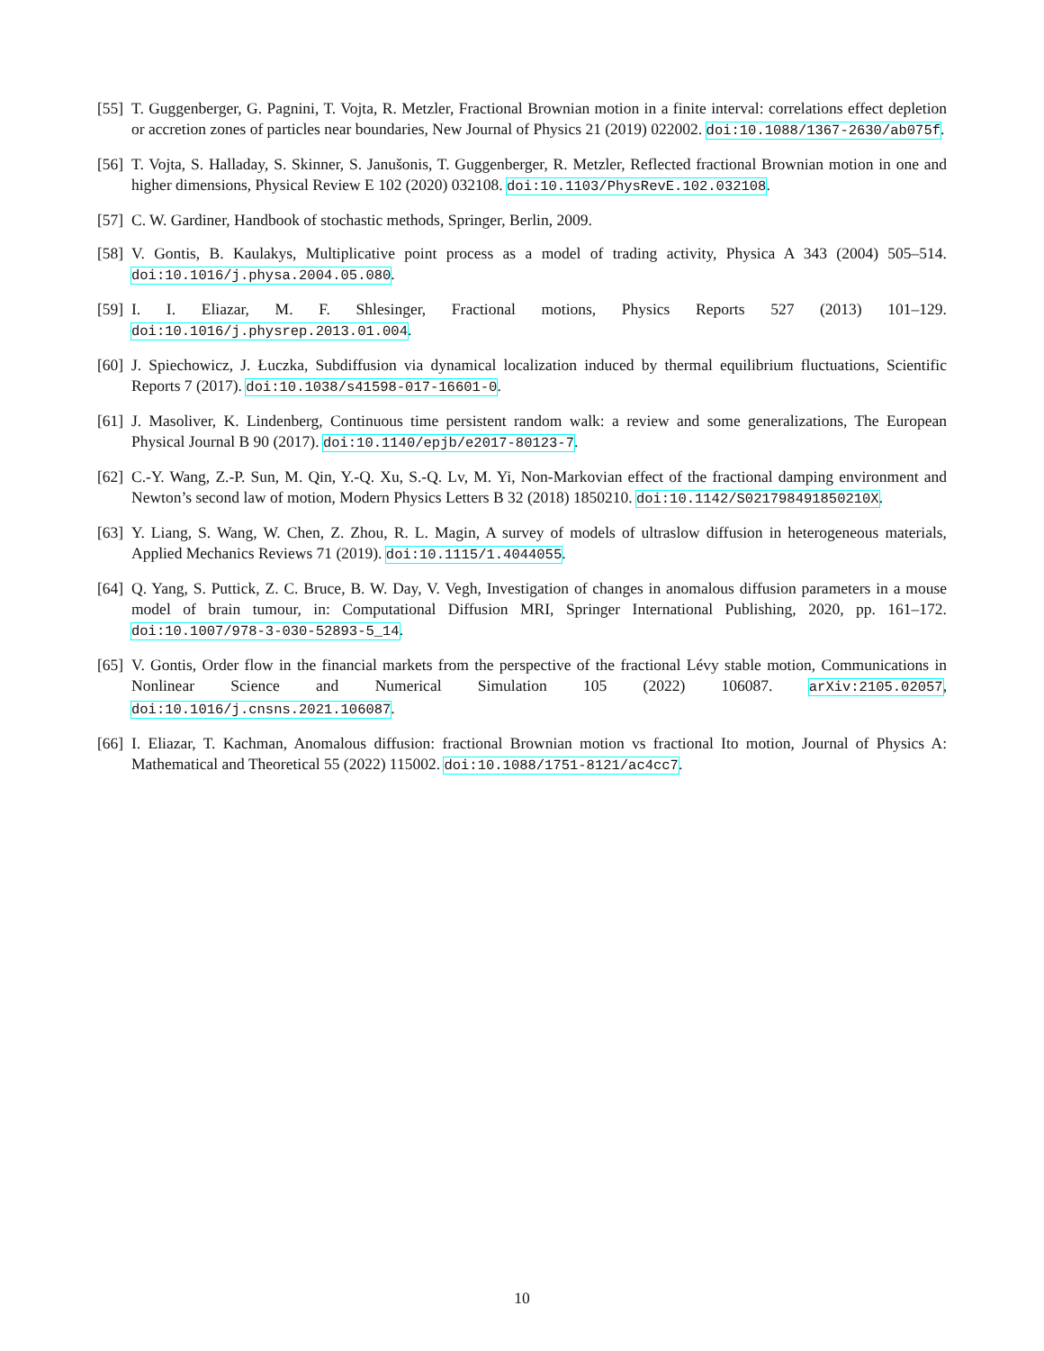[55] T. Guggenberger, G. Pagnini, T. Vojta, R. Metzler, Fractional Brownian motion in a finite interval: correlations effect depletion or accretion zones of particles near boundaries, New Journal of Physics 21 (2019) 022002. doi:10.1088/1367-2630/ab075f.
[56] T. Vojta, S. Halladay, S. Skinner, S. Janušonis, T. Guggenberger, R. Metzler, Reflected fractional Brownian motion in one and higher dimensions, Physical Review E 102 (2020) 032108. doi:10.1103/PhysRevE.102.032108.
[57] C. W. Gardiner, Handbook of stochastic methods, Springer, Berlin, 2009.
[58] V. Gontis, B. Kaulakys, Multiplicative point process as a model of trading activity, Physica A 343 (2004) 505–514. doi:10.1016/j.physa.2004.05.080.
[59] I. I. Eliazar, M. F. Shlesinger, Fractional motions, Physics Reports 527 (2013) 101–129. doi:10.1016/j.physrep.2013.01.004.
[60] J. Spiechowicz, J. Łuczka, Subdiffusion via dynamical localization induced by thermal equilibrium fluctuations, Scientific Reports 7 (2017). doi:10.1038/s41598-017-16601-0.
[61] J. Masoliver, K. Lindenberg, Continuous time persistent random walk: a review and some generalizations, The European Physical Journal B 90 (2017). doi:10.1140/epjb/e2017-80123-7.
[62] C.-Y. Wang, Z.-P. Sun, M. Qin, Y.-Q. Xu, S.-Q. Lv, M. Yi, Non-Markovian effect of the fractional damping environment and Newton’s second law of motion, Modern Physics Letters B 32 (2018) 1850210. doi:10.1142/S021798491850210X.
[63] Y. Liang, S. Wang, W. Chen, Z. Zhou, R. L. Magin, A survey of models of ultraslow diffusion in heterogeneous materials, Applied Mechanics Reviews 71 (2019). doi:10.1115/1.4044055.
[64] Q. Yang, S. Puttick, Z. C. Bruce, B. W. Day, V. Vegh, Investigation of changes in anomalous diffusion parameters in a mouse model of brain tumour, in: Computational Diffusion MRI, Springer International Publishing, 2020, pp. 161–172. doi:10.1007/978-3-030-52893-5_14.
[65] V. Gontis, Order flow in the financial markets from the perspective of the fractional Lévy stable motion, Communications in Nonlinear Science and Numerical Simulation 105 (2022) 106087. arXiv:2105.02057, doi:10.1016/j.cnsns.2021.106087.
[66] I. Eliazar, T. Kachman, Anomalous diffusion: fractional Brownian motion vs fractional Ito motion, Journal of Physics A: Mathematical and Theoretical 55 (2022) 115002. doi:10.1088/1751-8121/ac4cc7.
10